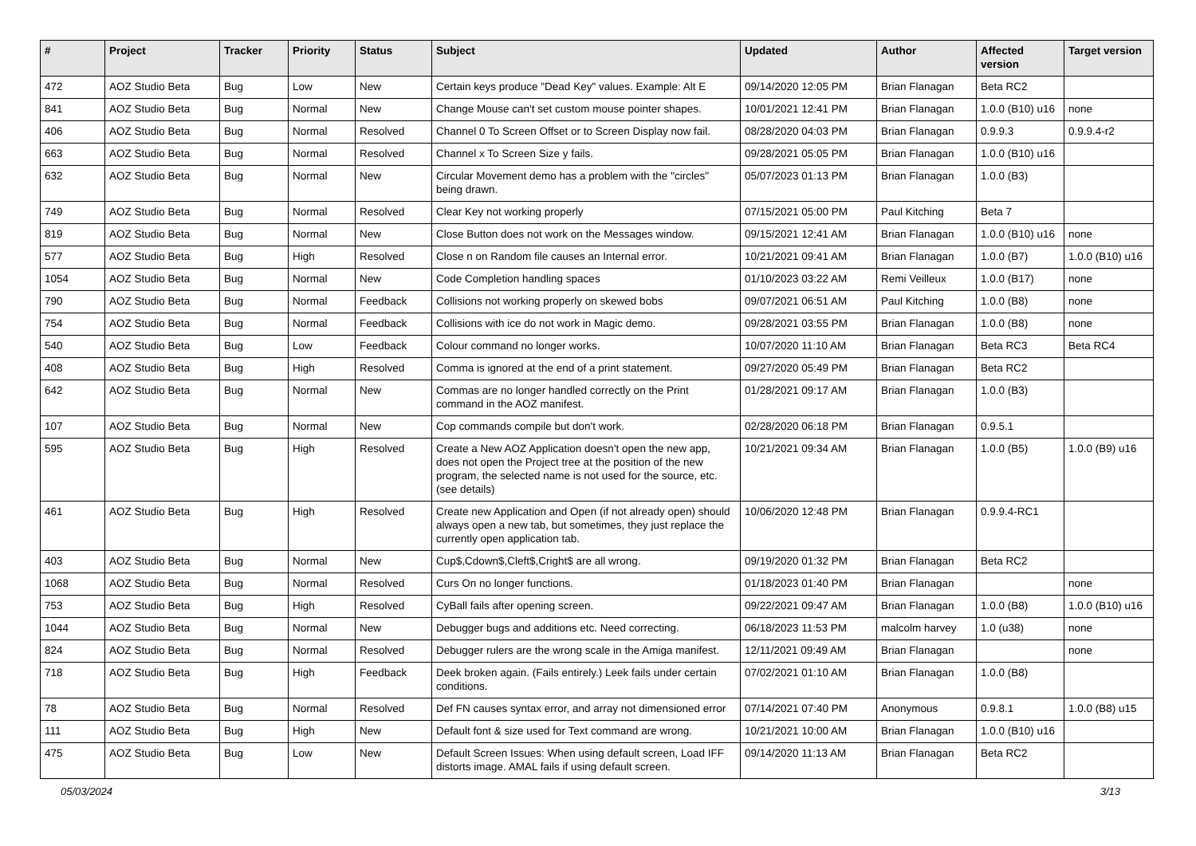| # | Project | Tracker | Priority | Status | Subject | Updated | Author | Affected version | Target version |
| --- | --- | --- | --- | --- | --- | --- | --- | --- | --- |
| 472 | AOZ Studio Beta | Bug | Low | New | Certain keys produce "Dead Key" values. Example: Alt E | 09/14/2020 12:05 PM | Brian Flanagan | Beta RC2 | |
| 841 | AOZ Studio Beta | Bug | Normal | New | Change Mouse can't set custom mouse pointer shapes. | 10/01/2021 12:41 PM | Brian Flanagan | 1.0.0 (B10) u16 | none |
| 406 | AOZ Studio Beta | Bug | Normal | Resolved | Channel 0 To Screen Offset or to Screen Display now fail. | 08/28/2020 04:03 PM | Brian Flanagan | 0.9.9.3 | 0.9.9.4-r2 |
| 663 | AOZ Studio Beta | Bug | Normal | Resolved | Channel x To Screen Size y fails. | 09/28/2021 05:05 PM | Brian Flanagan | 1.0.0 (B10) u16 | |
| 632 | AOZ Studio Beta | Bug | Normal | New | Circular Movement demo has a problem with the "circles" being drawn. | 05/07/2023 01:13 PM | Brian Flanagan | 1.0.0 (B3) | |
| 749 | AOZ Studio Beta | Bug | Normal | Resolved | Clear Key not working properly | 07/15/2021 05:00 PM | Paul Kitching | Beta 7 | |
| 819 | AOZ Studio Beta | Bug | Normal | New | Close Button does not work on the Messages window. | 09/15/2021 12:41 AM | Brian Flanagan | 1.0.0 (B10) u16 | none |
| 577 | AOZ Studio Beta | Bug | High | Resolved | Close n on Random file causes an Internal error. | 10/21/2021 09:41 AM | Brian Flanagan | 1.0.0 (B7) | 1.0.0 (B10) u16 |
| 1054 | AOZ Studio Beta | Bug | Normal | New | Code Completion handling spaces | 01/10/2023 03:22 AM | Remi Veilleux | 1.0.0 (B17) | none |
| 790 | AOZ Studio Beta | Bug | Normal | Feedback | Collisions not working properly on skewed bobs | 09/07/2021 06:51 AM | Paul Kitching | 1.0.0 (B8) | none |
| 754 | AOZ Studio Beta | Bug | Normal | Feedback | Collisions with ice do not work in Magic demo. | 09/28/2021 03:55 PM | Brian Flanagan | 1.0.0 (B8) | none |
| 540 | AOZ Studio Beta | Bug | Low | Feedback | Colour command no longer works. | 10/07/2020 11:10 AM | Brian Flanagan | Beta RC3 | Beta RC4 |
| 408 | AOZ Studio Beta | Bug | High | Resolved | Comma is ignored at the end of a print statement. | 09/27/2020 05:49 PM | Brian Flanagan | Beta RC2 | |
| 642 | AOZ Studio Beta | Bug | Normal | New | Commas are no longer handled correctly on the Print command in the AOZ manifest. | 01/28/2021 09:17 AM | Brian Flanagan | 1.0.0 (B3) | |
| 107 | AOZ Studio Beta | Bug | Normal | New | Cop commands compile but don't work. | 02/28/2020 06:18 PM | Brian Flanagan | 0.9.5.1 | |
| 595 | AOZ Studio Beta | Bug | High | Resolved | Create a New AOZ Application doesn't open the new app, does not open the Project tree at the position of the new program, the selected name is not used for the source, etc. (see details) | 10/21/2021 09:34 AM | Brian Flanagan | 1.0.0 (B5) | 1.0.0 (B9) u16 |
| 461 | AOZ Studio Beta | Bug | High | Resolved | Create new Application and Open (if not already open) should always open a new tab, but sometimes, they just replace the currently open application tab. | 10/06/2020 12:48 PM | Brian Flanagan | 0.9.9.4-RC1 | |
| 403 | AOZ Studio Beta | Bug | Normal | New | Cup$,Cdown$,Cleft$,Cright$ are all wrong. | 09/19/2020 01:32 PM | Brian Flanagan | Beta RC2 | |
| 1068 | AOZ Studio Beta | Bug | Normal | Resolved | Curs On no longer functions. | 01/18/2023 01:40 PM | Brian Flanagan | | none |
| 753 | AOZ Studio Beta | Bug | High | Resolved | CyBall fails after opening screen. | 09/22/2021 09:47 AM | Brian Flanagan | 1.0.0 (B8) | 1.0.0 (B10) u16 |
| 1044 | AOZ Studio Beta | Bug | Normal | New | Debugger bugs and additions etc. Need correcting. | 06/18/2023 11:53 PM | malcolm harvey | 1.0 (u38) | none |
| 824 | AOZ Studio Beta | Bug | Normal | Resolved | Debugger rulers are the wrong scale in the Amiga manifest. | 12/11/2021 09:49 AM | Brian Flanagan | | none |
| 718 | AOZ Studio Beta | Bug | High | Feedback | Deek broken again. (Fails entirely.) Leek fails under certain conditions. | 07/02/2021 01:10 AM | Brian Flanagan | 1.0.0 (B8) | |
| 78 | AOZ Studio Beta | Bug | Normal | Resolved | Def FN causes syntax error, and array not dimensioned error | 07/14/2021 07:40 PM | Anonymous | 0.9.8.1 | 1.0.0 (B8) u15 |
| 111 | AOZ Studio Beta | Bug | High | New | Default font & size used for Text command are wrong. | 10/21/2021 10:00 AM | Brian Flanagan | 1.0.0 (B10) u16 | |
| 475 | AOZ Studio Beta | Bug | Low | New | Default Screen Issues: When using default screen, Load IFF distorts image. AMAL fails if using default screen. | 09/14/2020 11:13 AM | Brian Flanagan | Beta RC2 | |
05/03/2024 3/13